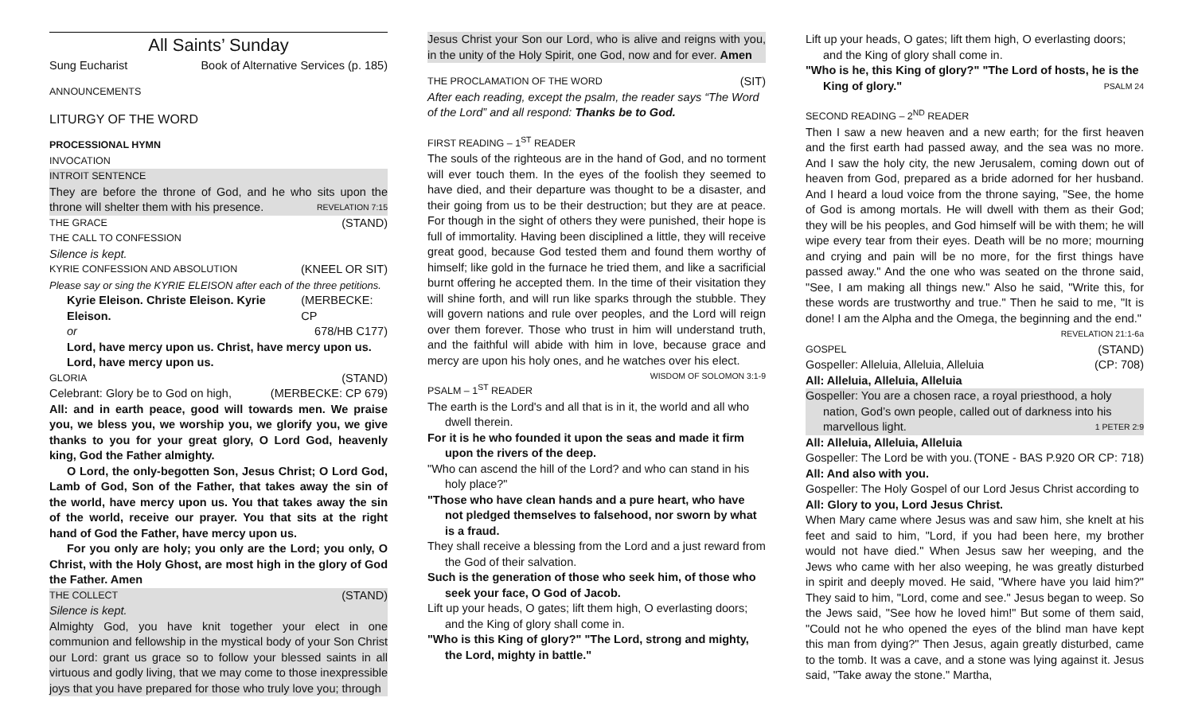All Saints’ Sunday
Sung Eucharist Book of Alternative Services (p. 185)
ANNOUNCEMENTS
LITURGY OF THE WORD
PROCESSIONAL HYMN
INVOCATION
INTROIT SENTENCE
They are before the throne of God, and he who sits upon the throne will shelter them with his presence. REVELATION 7:15
THE GRACE (STAND)
THE CALL TO CONFESSION
Silence is kept.
KYRIE CONFESSION AND ABSOLUTION (KNEEL OR SIT)
Please say or sing the KYRIE ELEISON after each of the three petitions.
Kyrie Eleison. Christe Eleison. Kyrie Eleison. (MERBECKE: CP
or 678/HB C177)
Lord, have mercy upon us. Christ, have mercy upon us.
Lord, have mercy upon us.
GLORIA (STAND)
Celebrant: Glory be to God on high, (MERBECKE: CP 679)
All: and in earth peace, good will towards men. We praise you, we bless you, we worship you, we glorify you, we give thanks to you for your great glory, O Lord God, heavenly king, God the Father almighty.
O Lord, the only-begotten Son, Jesus Christ; O Lord God, Lamb of God, Son of the Father, that takes away the sin of the world, have mercy upon us. You that takes away the sin of the world, receive our prayer. You that sits at the right hand of God the Father, have mercy upon us.
For you only are holy; you only are the Lord; you only, O Christ, with the Holy Ghost, are most high in the glory of God the Father. Amen
THE COLLECT (STAND)
Silence is kept.
Almighty God, you have knit together your elect in one communion and fellowship in the mystical body of your Son Christ our Lord: grant us grace so to follow your blessed saints in all virtuous and godly living, that we may come to those inexpressible joys that you have prepared for those who truly love you; through
Jesus Christ your Son our Lord, who is alive and reigns with you, in the unity of the Holy Spirit, one God, now and for ever. Amen
THE PROCLAMATION OF THE WORD (SIT)
After each reading, except the psalm, the reader says “The Word of the Lord” and all respond: Thanks be to God.
FIRST READING – 1<sup>ST</sup> READER
The souls of the righteous are in the hand of God, and no torment will ever touch them. In the eyes of the foolish they seemed to have died, and their departure was thought to be a disaster, and their going from us to be their destruction; but they are at peace. For though in the sight of others they were punished, their hope is full of immortality. Having been disciplined a little, they will receive great good, because God tested them and found them worthy of himself; like gold in the furnace he tried them, and like a sacrificial burnt offering he accepted them. In the time of their visitation they will shine forth, and will run like sparks through the stubble. They will govern nations and rule over peoples, and the Lord will reign over them forever. Those who trust in him will understand truth, and the faithful will abide with him in love, because grace and mercy are upon his holy ones, and he watches over his elect. WISDOM OF SOLOMON 3:1-9
PSALM – 1<sup>ST</sup> READER
The earth is the Lord's and all that is in it, the world and all who dwell therein.
For it is he who founded it upon the seas and made it firm upon the rivers of the deep.
"Who can ascend the hill of the Lord? and who can stand in his holy place?"
"Those who have clean hands and a pure heart, who have not pledged themselves to falsehood, nor sworn by what is a fraud.
They shall receive a blessing from the Lord and a just reward from the God of their salvation.
Such is the generation of those who seek him, of those who seek your face, O God of Jacob.
Lift up your heads, O gates; lift them high, O everlasting doors; and the King of glory shall come in.
"Who is this King of glory?" "The Lord, strong and mighty, the Lord, mighty in battle."
Lift up your heads, O gates; lift them high, O everlasting doors; and the King of glory shall come in.
"Who is he, this King of glory?" "The Lord of hosts, he is the King of glory." PSALM 24
SECOND READING – 2<sup>ND</sup> READER
Then I saw a new heaven and a new earth; for the first heaven and the first earth had passed away, and the sea was no more. And I saw the holy city, the new Jerusalem, coming down out of heaven from God, prepared as a bride adorned for her husband. And I heard a loud voice from the throne saying, "See, the home of God is among mortals. He will dwell with them as their God; they will be his peoples, and God himself will be with them; he will wipe every tear from their eyes. Death will be no more; mourning and crying and pain will be no more, for the first things have passed away." And the one who was seated on the throne said, "See, I am making all things new." Also he said, "Write this, for these words are trustworthy and true." Then he said to me, "It is done! I am the Alpha and the Omega, the beginning and the end."
REVELATION 21:1-6a
GOSPEL (STAND)
Gospeller: Alleluia, Alleluia, Alleluia (CP: 708)
All: Alleluia, Alleluia, Alleluia
Gospeller: You are a chosen race, a royal priesthood, a holy nation, God’s own people, called out of darkness into his marvellous light. 1 PETER 2:9
All: Alleluia, Alleluia, Alleluia
Gospeller: The Lord be with you. (TONE - BAS P.920 OR CP: 718)
All: And also with you.
Gospeller: The Holy Gospel of our Lord Jesus Christ according to
All: Glory to you, Lord Jesus Christ.
When Mary came where Jesus was and saw him, she knelt at his feet and said to him, "Lord, if you had been here, my brother would not have died." When Jesus saw her weeping, and the Jews who came with her also weeping, he was greatly disturbed in spirit and deeply moved. He said, "Where have you laid him?" They said to him, "Lord, come and see." Jesus began to weep. So the Jews said, "See how he loved him!" But some of them said, "Could not he who opened the eyes of the blind man have kept this man from dying?" Then Jesus, again greatly disturbed, came to the tomb. It was a cave, and a stone was lying against it. Jesus said, "Take away the stone." Martha,